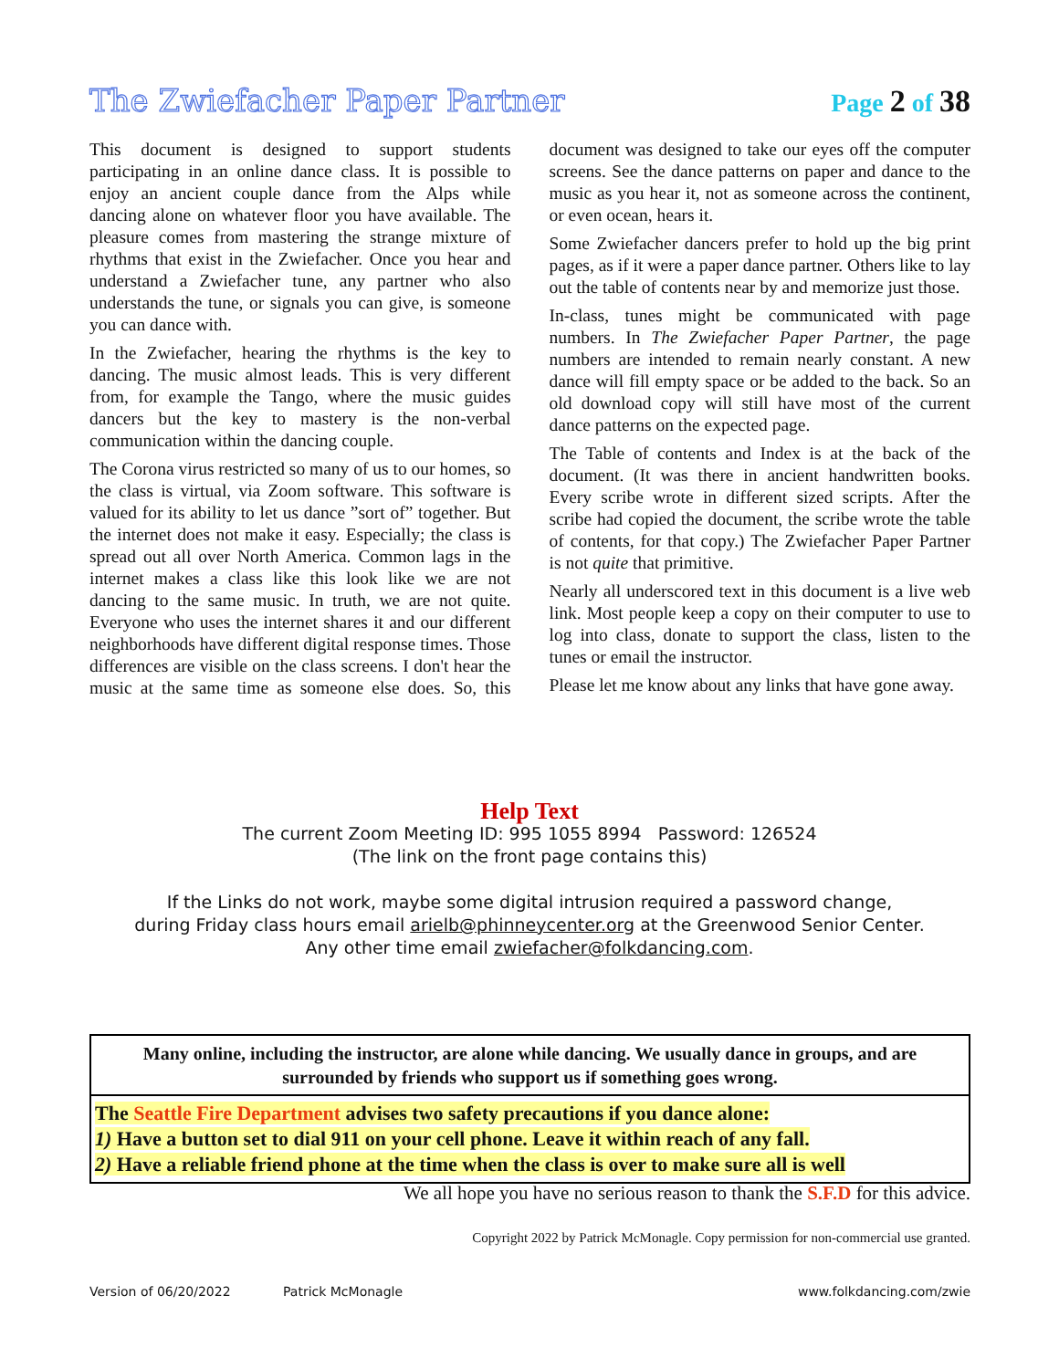The Zwiefacher Paper Partner
Page 2 of 38
This document is designed to support students participating in an online dance class. It is possible to enjoy an ancient couple dance from the Alps while dancing alone on whatever floor you have available. The pleasure comes from mastering the strange mixture of rhythms that exist in the Zwiefacher. Once you hear and understand a Zwiefacher tune, any partner who also understands the tune, or signals you can give, is someone you can dance with.
In the Zwiefacher, hearing the rhythms is the key to dancing. The music almost leads. This is very different from, for example the Tango, where the music guides dancers but the key to mastery is the non-verbal communication within the dancing couple.
The Corona virus restricted so many of us to our homes, so the class is virtual, via Zoom software. This software is valued for its ability to let us dance ”sort of” together. But the internet does not make it easy. Especially; the class is spread out all over North America. Common lags in the internet makes a class like this look like we are not dancing to the same music. In truth, we are not quite. Everyone who uses the internet shares it and our different neighborhoods have different digital response times. Those differences are visible on the class screens. I don't hear the music at the same time as someone else does. So, this document was designed to take our eyes off the computer screens. See the dance patterns on paper and dance to the music as you hear it, not as someone across the continent, or even ocean, hears it.
Some Zwiefacher dancers prefer to hold up the big print pages, as if it were a paper dance partner. Others like to lay out the table of contents near by and memorize just those.
In-class, tunes might be communicated with page numbers. In The Zwiefacher Paper Partner, the page numbers are intended to remain nearly constant. A new dance will fill empty space or be added to the back. So an old download copy will still have most of the current dance patterns on the expected page.
The Table of contents and Index is at the back of the document. (It was there in ancient handwritten books. Every scribe wrote in different sized scripts. After the scribe had copied the document, the scribe wrote the table of contents, for that copy.) The Zwiefacher Paper Partner is not quite that primitive.
Nearly all underscored text in this document is a live web link. Most people keep a copy on their computer to use to log into class, donate to support the class, listen to the tunes or email the instructor.
Please let me know about any links that have gone away.
Help Text
The current Zoom Meeting ID: 995 1055 8994 Password: 126524
(The link on the front page contains this)
If the Links do not work, maybe some digital intrusion required a password change,
during Friday class hours email arielb@phinneycenter.org at the Greenwood Senior Center.
Any other time email zwiefacher@folkdancing.com.
Many online, including the instructor, are alone while dancing. We usually dance in groups, and are surrounded by friends who support us if something goes wrong.
The Seattle Fire Department advises two safety precautions if you dance alone:
1) Have a button set to dial 911 on your cell phone. Leave it within reach of any fall.
2) Have a reliable friend phone at the time when the class is over to make sure all is well
We all hope you have no serious reason to thank the S.F.D for this advice.
Copyright 2022 by Patrick McMonagle. Copy permission for non-commercial use granted.
Version of 06/20/2022 Patrick McMonagle www.folkdancing.com/zwie